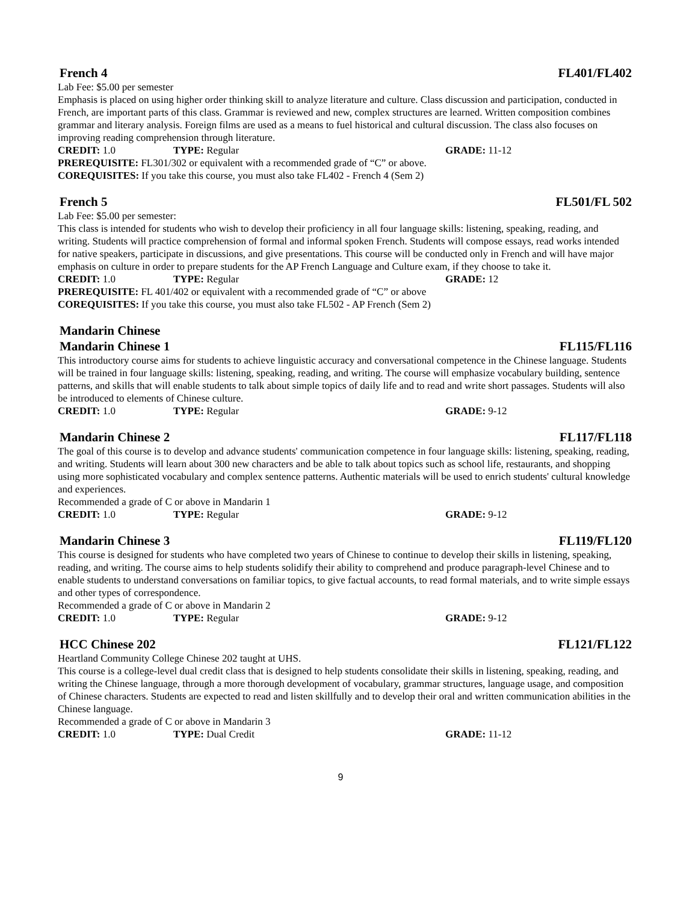French 4 FL401/FL402
Lab Fee: $5.00 per semester
Emphasis is placed on using higher order thinking skill to analyze literature and culture. Class discussion and participation, conducted in French, are important parts of this class. Grammar is reviewed and new, complex structures are learned. Written composition combines grammar and literary analysis. Foreign films are used as a means to fuel historical and cultural discussion. The class also focuses on improving reading comprehension through literature.
CREDIT: 1.0 TYPE: Regular GRADE: 11-12
PREREQUISITE: FL301/302 or equivalent with a recommended grade of “C” or above.
COREQUISITES: If you take this course, you must also take FL402 - French 4 (Sem 2)
French 5 FL501/FL 502
Lab Fee: $5.00 per semester:
This class is intended for students who wish to develop their proficiency in all four language skills: listening, speaking, reading, and writing. Students will practice comprehension of formal and informal spoken French. Students will compose essays, read works intended for native speakers, participate in discussions, and give presentations. This course will be conducted only in French and will have major emphasis on culture in order to prepare students for the AP French Language and Culture exam, if they choose to take it.
CREDIT: 1.0 TYPE: Regular GRADE: 12
PREREQUISITE: FL 401/402 or equivalent with a recommended grade of “C” or above
COREQUISITES: If you take this course, you must also take FL502 - AP French (Sem 2)
Mandarin Chinese
Mandarin Chinese 1 FL115/FL116
This introductory course aims for students to achieve linguistic accuracy and conversational competence in the Chinese language. Students will be trained in four language skills: listening, speaking, reading, and writing. The course will emphasize vocabulary building, sentence patterns, and skills that will enable students to talk about simple topics of daily life and to read and write short passages. Students will also be introduced to elements of Chinese culture.
CREDIT: 1.0 TYPE: Regular GRADE: 9-12
Mandarin Chinese 2 FL117/FL118
The goal of this course is to develop and advance students' communication competence in four language skills: listening, speaking, reading, and writing. Students will learn about 300 new characters and be able to talk about topics such as school life, restaurants, and shopping using more sophisticated vocabulary and complex sentence patterns. Authentic materials will be used to enrich students' cultural knowledge and experiences.
Recommended a grade of C or above in Mandarin 1
CREDIT: 1.0 TYPE: Regular GRADE: 9-12
Mandarin Chinese 3 FL119/FL120
This course is designed for students who have completed two years of Chinese to continue to develop their skills in listening, speaking, reading, and writing. The course aims to help students solidify their ability to comprehend and produce paragraph-level Chinese and to enable students to understand conversations on familiar topics, to give factual accounts, to read formal materials, and to write simple essays and other types of correspondence.
Recommended a grade of C or above in Mandarin 2
CREDIT: 1.0 TYPE: Regular GRADE: 9-12
HCC Chinese 202 FL121/FL122
Heartland Community College Chinese 202 taught at UHS.
This course is a college-level dual credit class that is designed to help students consolidate their skills in listening, speaking, reading, and writing the Chinese language, through a more thorough development of vocabulary, grammar structures, language usage, and composition of Chinese characters. Students are expected to read and listen skillfully and to develop their oral and written communication abilities in the Chinese language.
Recommended a grade of C or above in Mandarin 3
CREDIT: 1.0 TYPE: Dual Credit GRADE: 11-12
9